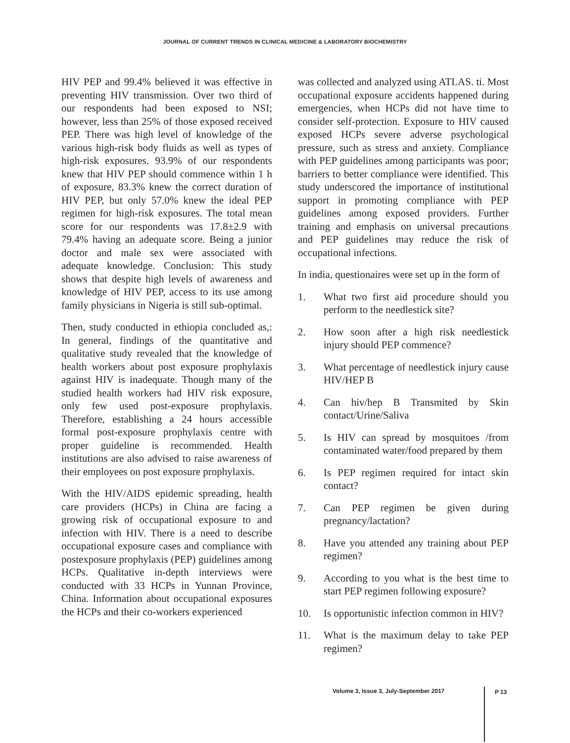JOURNAL OF CURRENT TRENDS IN CLINICAL MEDICINE & LABORATORY BIOCHEMISTRY
HIV PEP and 99.4% believed it was effective in preventing HIV transmission. Over two third of our respondents had been exposed to NSI; however, less than 25% of those exposed received PEP. There was high level of knowledge of the various high-risk body fluids as well as types of high-risk exposures. 93.9% of our respondents knew that HIV PEP should commence within 1 h of exposure, 83.3% knew the correct duration of HIV PEP, but only 57.0% knew the ideal PEP regimen for high-risk exposures. The total mean score for our respondents was 17.8±2.9 with 79.4% having an adequate score. Being a junior doctor and male sex were associated with adequate knowledge. Conclusion: This study shows that despite high levels of awareness and knowledge of HIV PEP, access to its use among family physicians in Nigeria is still sub-optimal.
Then, study conducted in ethiopia concluded as,: In general, findings of the quantitative and qualitative study revealed that the knowledge of health workers about post exposure prophylaxis against HIV is inadequate. Though many of the studied health workers had HIV risk exposure, only few used post-exposure prophylaxis. Therefore, establishing a 24 hours accessible formal post-exposure prophylaxis centre with proper guideline is recommended. Health institutions are also advised to raise awareness of their employees on post exposure prophylaxis.
With the HIV/AIDS epidemic spreading, health care providers (HCPs) in China are facing a growing risk of occupational exposure to and infection with HIV. There is a need to describe occupational exposure cases and compliance with postexposure prophylaxis (PEP) guidelines among HCPs. Qualitative in-depth interviews were conducted with 33 HCPs in Yunnan Province, China. Information about occupational exposures the HCPs and their co-workers experienced
was collected and analyzed using ATLAS. ti. Most occupational exposure accidents happened during emergencies, when HCPs did not have time to consider self-protection. Exposure to HIV caused exposed HCPs severe adverse psychological pressure, such as stress and anxiety. Compliance with PEP guidelines among participants was poor; barriers to better compliance were identified. This study underscored the importance of institutional support in promoting compliance with PEP guidelines among exposed providers. Further training and emphasis on universal precautions and PEP guidelines may reduce the risk of occupational infections.
In india, questionaires were set up in the form of
1. What two first aid procedure should you perform to the needlestick site?
2. How soon after a high risk needlestick injury should PEP commence?
3. What percentage of needlestick injury cause HIV/HEP B
4. Can hiv/hep B Transmited by Skin contact/Urine/Saliva
5. Is HIV can spread by mosquitoes /from contaminated water/food prepared by them
6. Is PEP regimen required for intact skin contact?
7. Can PEP regimen be given during pregnancy/lactation?
8. Have you attended any training about PEP regimen?
9. According to you what is the best time to start PEP regimen following exposure?
10. Is opportunistic infection common in HIV?
11. What is the maximum delay to take PEP regimen?
Volume 3, Issue 3, July-September 2017
P 13